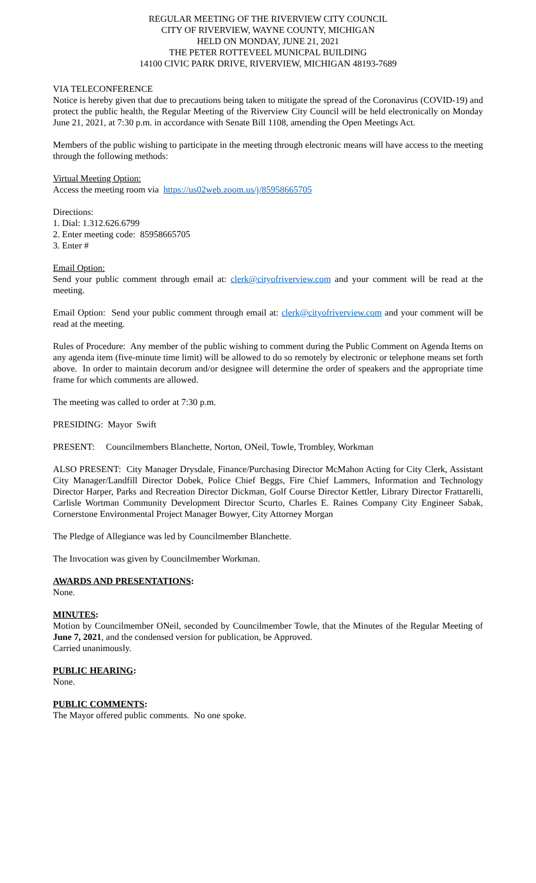REGULAR MEETING OF THE RIVERVIEW CITY COUNCIL
CITY OF RIVERVIEW, WAYNE COUNTY, MICHIGAN
HELD ON MONDAY, JUNE 21, 2021
THE PETER ROTTEVEEL MUNICPAL BUILDING
14100 CIVIC PARK DRIVE, RIVERVIEW, MICHIGAN 48193-7689
VIA TELECONFERENCE
Notice is hereby given that due to precautions being taken to mitigate the spread of the Coronavirus (COVID-19) and protect the public health, the Regular Meeting of the Riverview City Council will be held electronically on Monday June 21, 2021, at 7:30 p.m. in accordance with Senate Bill 1108, amending the Open Meetings Act.
Members of the public wishing to participate in the meeting through electronic means will have access to the meeting through the following methods:
Virtual Meeting Option:
Access the meeting room via https://us02web.zoom.us/j/85958665705
Directions:
1. Dial: 1.312.626.6799
2. Enter meeting code: 85958665705
3. Enter #
Email Option:
Send your public comment through email at: clerk@cityofriverview.com and your comment will be read at the meeting.
Email Option: Send your public comment through email at: clerk@cityofriverview.com and your comment will be read at the meeting.
Rules of Procedure: Any member of the public wishing to comment during the Public Comment on Agenda Items on any agenda item (five-minute time limit) will be allowed to do so remotely by electronic or telephone means set forth above. In order to maintain decorum and/or designee will determine the order of speakers and the appropriate time frame for which comments are allowed.
The meeting was called to order at 7:30 p.m.
PRESIDING: Mayor Swift
PRESENT: Councilmembers Blanchette, Norton, ONeil, Towle, Trombley, Workman
ALSO PRESENT: City Manager Drysdale, Finance/Purchasing Director McMahon Acting for City Clerk, Assistant City Manager/Landfill Director Dobek, Police Chief Beggs, Fire Chief Lammers, Information and Technology Director Harper, Parks and Recreation Director Dickman, Golf Course Director Kettler, Library Director Frattarelli, Carlisle Wortman Community Development Director Scurto, Charles E. Raines Company City Engineer Sabak, Cornerstone Environmental Project Manager Bowyer, City Attorney Morgan
The Pledge of Allegiance was led by Councilmember Blanchette.
The Invocation was given by Councilmember Workman.
AWARDS AND PRESENTATIONS:
None.
MINUTES:
Motion by Councilmember ONeil, seconded by Councilmember Towle, that the Minutes of the Regular Meeting of June 7, 2021, and the condensed version for publication, be Approved.
Carried unanimously.
PUBLIC HEARING:
None.
PUBLIC COMMENTS:
The Mayor offered public comments. No one spoke.